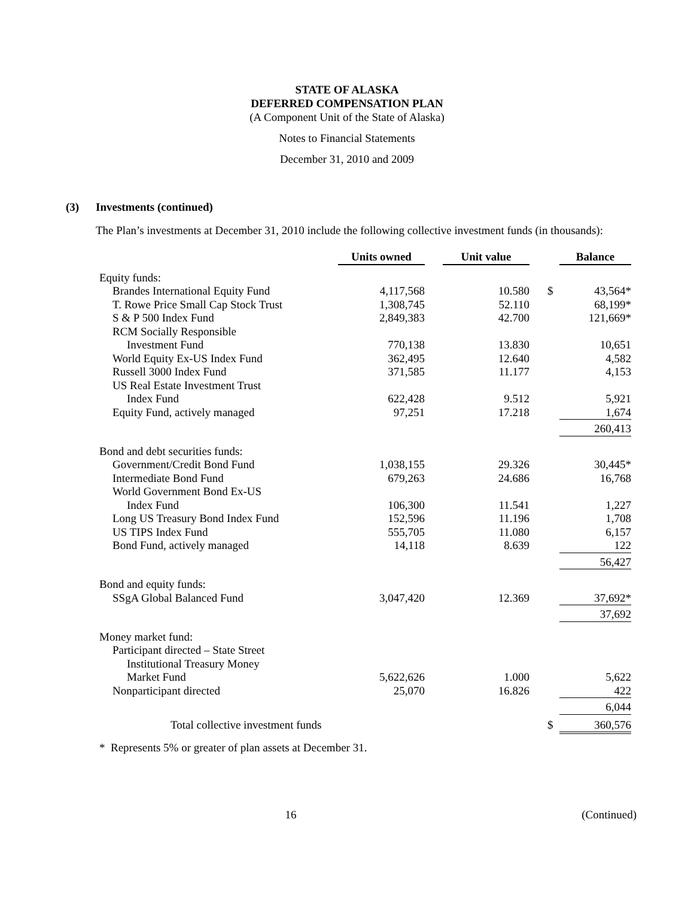STATE OF ALASKA
DEFERRED COMPENSATION PLAN
(A Component Unit of the State of Alaska)
Notes to Financial Statements
December 31, 2010 and 2009
(3) Investments (continued)
The Plan’s investments at December 31, 2010 include the following collective investment funds (in thousands):
| | Units owned | | Unit value | | | Balance |
| --- | --- | --- | --- | --- | --- | --- |
| Equity funds: | | | | | | |
| Brandes International Equity Fund | 4,117,568 | | 10.580 | | $ | 43,564* |
| T. Rowe Price Small Cap Stock Trust | 1,308,745 | | 52.110 | | | 68,199* |
| S & P 500 Index Fund | 2,849,383 | | 42.700 | | | 121,669* |
| RCM Socially Responsible | | | | | | |
| Investment Fund | 770,138 | | 13.830 | | | 10,651 |
| World Equity Ex-US Index Fund | 362,495 | | 12.640 | | | 4,582 |
| Russell 3000 Index Fund | 371,585 | | 11.177 | | | 4,153 |
| US Real Estate Investment Trust | | | | | | |
| Index Fund | 622,428 | | 9.512 | | | 5,921 |
| Equity Fund, actively managed | 97,251 | | 17.218 | | | 1,674 |
| | | | | | | 260,413 |
| Bond and debt securities funds: | | | | | | |
| Government/Credit Bond Fund | 1,038,155 | | 29.326 | | | 30,445* |
| Intermediate Bond Fund | 679,263 | | 24.686 | | | 16,768 |
| World Government Bond Ex-US | | | | | | |
| Index Fund | 106,300 | | 11.541 | | | 1,227 |
| Long US Treasury Bond Index Fund | 152,596 | | 11.196 | | | 1,708 |
| US TIPS Index Fund | 555,705 | | 11.080 | | | 6,157 |
| Bond Fund, actively managed | 14,118 | | 8.639 | | | 122 |
| | | | | | | 56,427 |
| Bond and equity funds: | | | | | | |
| SSgA Global Balanced Fund | 3,047,420 | | 12.369 | | | 37,692* |
| | | | | | | 37,692 |
| Money market fund: | | | | | | |
| Participant directed – State Street | | | | | | |
| Institutional Treasury Money | | | | | | |
| Market Fund | 5,622,626 | | 1.000 | | | 5,622 |
| Nonparticipant directed | 25,070 | | 16.826 | | | 422 |
| | | | | | | 6,044 |
| Total collective investment funds | | | | | $ | 360,576 |
* Represents 5% or greater of plan assets at December 31.
16 (Continued)